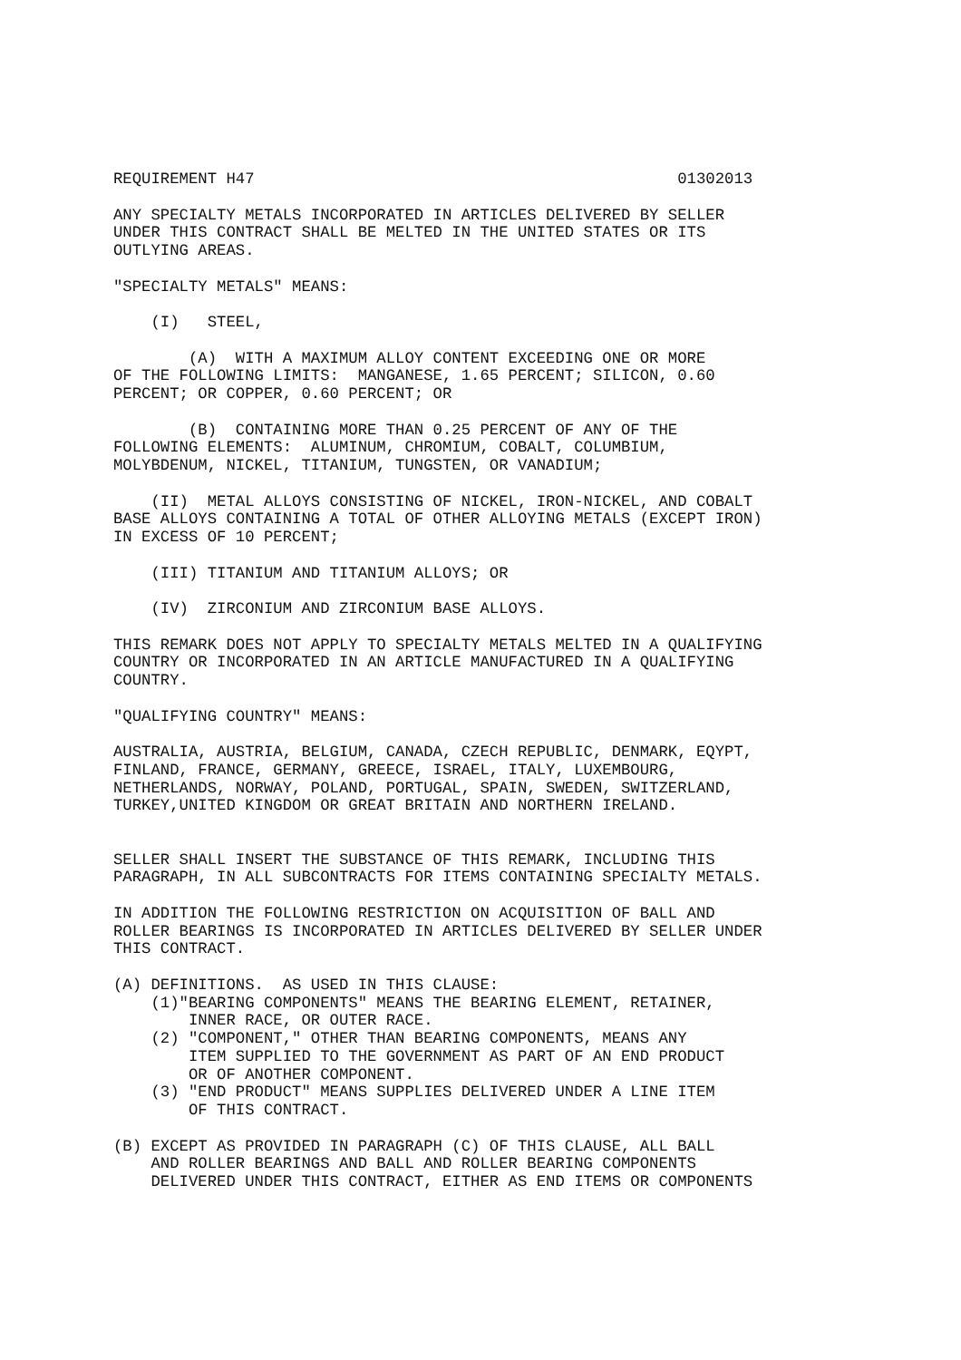REQUIREMENT H47                                             01302013

ANY SPECIALTY METALS INCORPORATED IN ARTICLES DELIVERED BY SELLER
UNDER THIS CONTRACT SHALL BE MELTED IN THE UNITED STATES OR ITS
OUTLYING AREAS.

"SPECIALTY METALS" MEANS:

    (I)   STEEL,

        (A)  WITH A MAXIMUM ALLOY CONTENT EXCEEDING ONE OR MORE
OF THE FOLLOWING LIMITS:  MANGANESE, 1.65 PERCENT; SILICON, 0.60
PERCENT; OR COPPER, 0.60 PERCENT; OR

        (B)  CONTAINING MORE THAN 0.25 PERCENT OF ANY OF THE
FOLLOWING ELEMENTS:  ALUMINUM, CHROMIUM, COBALT, COLUMBIUM,
MOLYBDENUM, NICKEL, TITANIUM, TUNGSTEN, OR VANADIUM;

    (II)  METAL ALLOYS CONSISTING OF NICKEL, IRON-NICKEL, AND COBALT
BASE ALLOYS CONTAINING A TOTAL OF OTHER ALLOYING METALS (EXCEPT IRON)
IN EXCESS OF 10 PERCENT;

    (III) TITANIUM AND TITANIUM ALLOYS; OR

    (IV)  ZIRCONIUM AND ZIRCONIUM BASE ALLOYS.

THIS REMARK DOES NOT APPLY TO SPECIALTY METALS MELTED IN A QUALIFYING
COUNTRY OR INCORPORATED IN AN ARTICLE MANUFACTURED IN A QUALIFYING
COUNTRY.

"QUALIFYING COUNTRY" MEANS:

AUSTRALIA, AUSTRIA, BELGIUM, CANADA, CZECH REPUBLIC, DENMARK, EQYPT,
FINLAND, FRANCE, GERMANY, GREECE, ISRAEL, ITALY, LUXEMBOURG,
NETHERLANDS, NORWAY, POLAND, PORTUGAL, SPAIN, SWEDEN, SWITZERLAND,
TURKEY,UNITED KINGDOM OR GREAT BRITAIN AND NORTHERN IRELAND.


SELLER SHALL INSERT THE SUBSTANCE OF THIS REMARK, INCLUDING THIS
PARAGRAPH, IN ALL SUBCONTRACTS FOR ITEMS CONTAINING SPECIALTY METALS.

IN ADDITION THE FOLLOWING RESTRICTION ON ACQUISITION OF BALL AND
ROLLER BEARINGS IS INCORPORATED IN ARTICLES DELIVERED BY SELLER UNDER
THIS CONTRACT.

(A) DEFINITIONS.  AS USED IN THIS CLAUSE:
    (1)"BEARING COMPONENTS" MEANS THE BEARING ELEMENT, RETAINER,
        INNER RACE, OR OUTER RACE.
    (2) "COMPONENT," OTHER THAN BEARING COMPONENTS, MEANS ANY
        ITEM SUPPLIED TO THE GOVERNMENT AS PART OF AN END PRODUCT
        OR OF ANOTHER COMPONENT.
    (3) "END PRODUCT" MEANS SUPPLIES DELIVERED UNDER A LINE ITEM
        OF THIS CONTRACT.

(B) EXCEPT AS PROVIDED IN PARAGRAPH (C) OF THIS CLAUSE, ALL BALL
    AND ROLLER BEARINGS AND BALL AND ROLLER BEARING COMPONENTS
    DELIVERED UNDER THIS CONTRACT, EITHER AS END ITEMS OR COMPONENTS